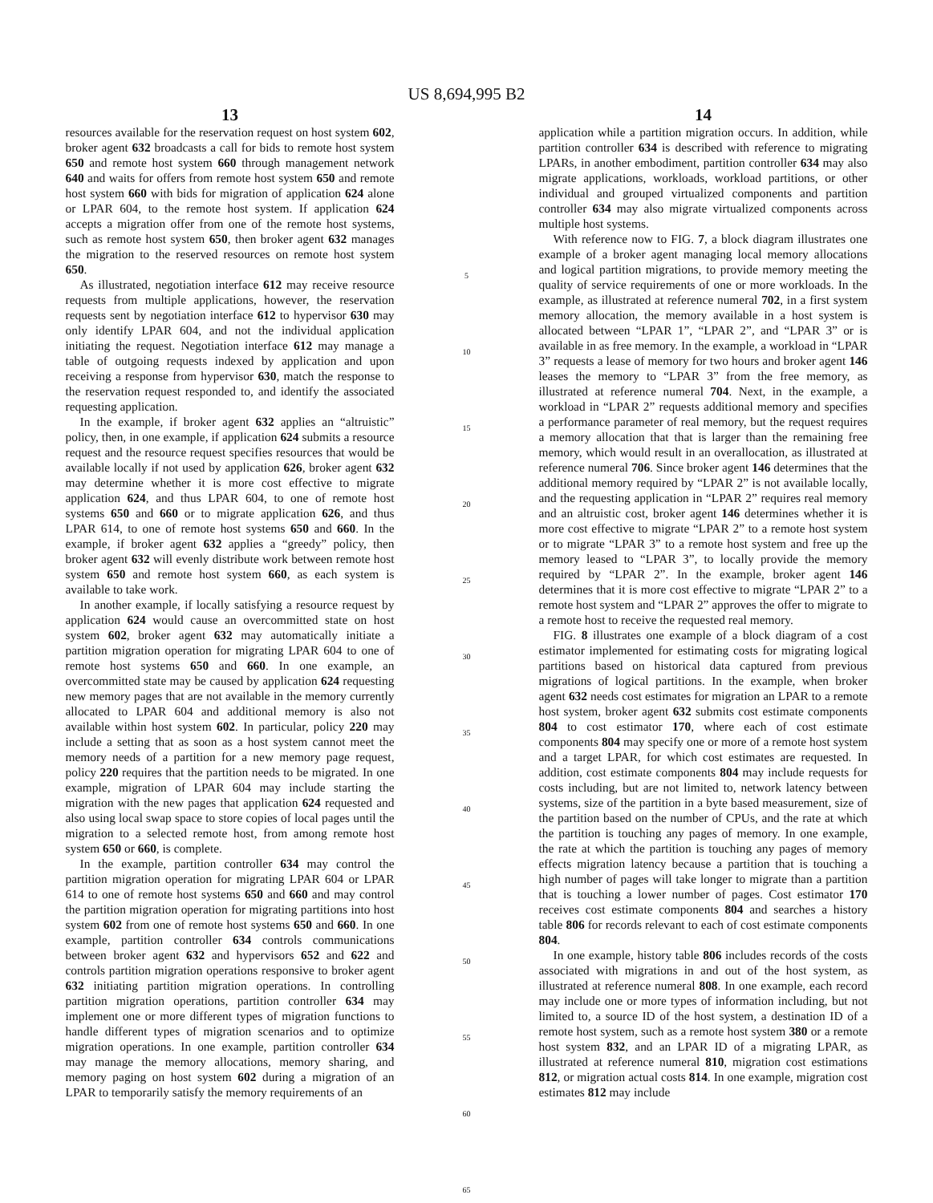US 8,694,995 B2
13
resources available for the reservation request on host system 602, broker agent 632 broadcasts a call for bids to remote host system 650 and remote host system 660 through management network 640 and waits for offers from remote host system 650 and remote host system 660 with bids for migration of application 624 alone or LPAR 604, to the remote host system. If application 624 accepts a migration offer from one of the remote host systems, such as remote host system 650, then broker agent 632 manages the migration to the reserved resources on remote host system 650.
As illustrated, negotiation interface 612 may receive resource requests from multiple applications, however, the reservation requests sent by negotiation interface 612 to hypervisor 630 may only identify LPAR 604, and not the individual application initiating the request. Negotiation interface 612 may manage a table of outgoing requests indexed by application and upon receiving a response from hypervisor 630, match the response to the reservation request responded to, and identify the associated requesting application.
In the example, if broker agent 632 applies an “altruistic” policy, then, in one example, if application 624 submits a resource request and the resource request specifies resources that would be available locally if not used by application 626, broker agent 632 may determine whether it is more cost effective to migrate application 624, and thus LPAR 604, to one of remote host systems 650 and 660 or to migrate application 626, and thus LPAR 614, to one of remote host systems 650 and 660. In the example, if broker agent 632 applies a “greedy” policy, then broker agent 632 will evenly distribute work between remote host system 650 and remote host system 660, as each system is available to take work.
In another example, if locally satisfying a resource request by application 624 would cause an overcommitted state on host system 602, broker agent 632 may automatically initiate a partition migration operation for migrating LPAR 604 to one of remote host systems 650 and 660. In one example, an overcommitted state may be caused by application 624 requesting new memory pages that are not available in the memory currently allocated to LPAR 604 and additional memory is also not available within host system 602. In particular, policy 220 may include a setting that as soon as a host system cannot meet the memory needs of a partition for a new memory page request, policy 220 requires that the partition needs to be migrated. In one example, migration of LPAR 604 may include starting the migration with the new pages that application 624 requested and also using local swap space to store copies of local pages until the migration to a selected remote host, from among remote host system 650 or 660, is complete.
In the example, partition controller 634 may control the partition migration operation for migrating LPAR 604 or LPAR 614 to one of remote host systems 650 and 660 and may control the partition migration operation for migrating partitions into host system 602 from one of remote host systems 650 and 660. In one example, partition controller 634 controls communications between broker agent 632 and hypervisors 652 and 622 and controls partition migration operations responsive to broker agent 632 initiating partition migration operations. In controlling partition migration operations, partition controller 634 may implement one or more different types of migration functions to handle different types of migration scenarios and to optimize migration operations. In one example, partition controller 634 may manage the memory allocations, memory sharing, and memory paging on host system 602 during a migration of an LPAR to temporarily satisfy the memory requirements of an
5
10
15
20
25
30
35
40
45
50
55
60
65
14
application while a partition migration occurs. In addition, while partition controller 634 is described with reference to migrating LPARs, in another embodiment, partition controller 634 may also migrate applications, workloads, workload partitions, or other individual and grouped virtualized components and partition controller 634 may also migrate virtualized components across multiple host systems.
With reference now to FIG. 7, a block diagram illustrates one example of a broker agent managing local memory allocations and logical partition migrations, to provide memory meeting the quality of service requirements of one or more workloads. In the example, as illustrated at reference numeral 702, in a first system memory allocation, the memory available in a host system is allocated between “LPAR 1”, “LPAR 2”, and “LPAR 3” or is available in as free memory. In the example, a workload in “LPAR 3” requests a lease of memory for two hours and broker agent 146 leases the memory to “LPAR 3” from the free memory, as illustrated at reference numeral 704. Next, in the example, a workload in “LPAR 2” requests additional memory and specifies a performance parameter of real memory, but the request requires a memory allocation that that is larger than the remaining free memory, which would result in an overallocation, as illustrated at reference numeral 706. Since broker agent 146 determines that the additional memory required by “LPAR 2” is not available locally, and the requesting application in “LPAR 2” requires real memory and an altruistic cost, broker agent 146 determines whether it is more cost effective to migrate “LPAR 2” to a remote host system or to migrate “LPAR 3” to a remote host system and free up the memory leased to “LPAR 3”, to locally provide the memory required by “LPAR 2”. In the example, broker agent 146 determines that it is more cost effective to migrate “LPAR 2” to a remote host system and “LPAR 2” approves the offer to migrate to a remote host to receive the requested real memory.
FIG. 8 illustrates one example of a block diagram of a cost estimator implemented for estimating costs for migrating logical partitions based on historical data captured from previous migrations of logical partitions. In the example, when broker agent 632 needs cost estimates for migration an LPAR to a remote host system, broker agent 632 submits cost estimate components 804 to cost estimator 170, where each of cost estimate components 804 may specify one or more of a remote host system and a target LPAR, for which cost estimates are requested. In addition, cost estimate components 804 may include requests for costs including, but are not limited to, network latency between systems, size of the partition in a byte based measurement, size of the partition based on the number of CPUs, and the rate at which the partition is touching any pages of memory. In one example, the rate at which the partition is touching any pages of memory effects migration latency because a partition that is touching a high number of pages will take longer to migrate than a partition that is touching a lower number of pages. Cost estimator 170 receives cost estimate components 804 and searches a history table 806 for records relevant to each of cost estimate components 804.
In one example, history table 806 includes records of the costs associated with migrations in and out of the host system, as illustrated at reference numeral 808. In one example, each record may include one or more types of information including, but not limited to, a source ID of the host system, a destination ID of a remote host system, such as a remote host system 380 or a remote host system 832, and an LPAR ID of a migrating LPAR, as illustrated at reference numeral 810, migration cost estimations 812, or migration actual costs 814. In one example, migration cost estimates 812 may include